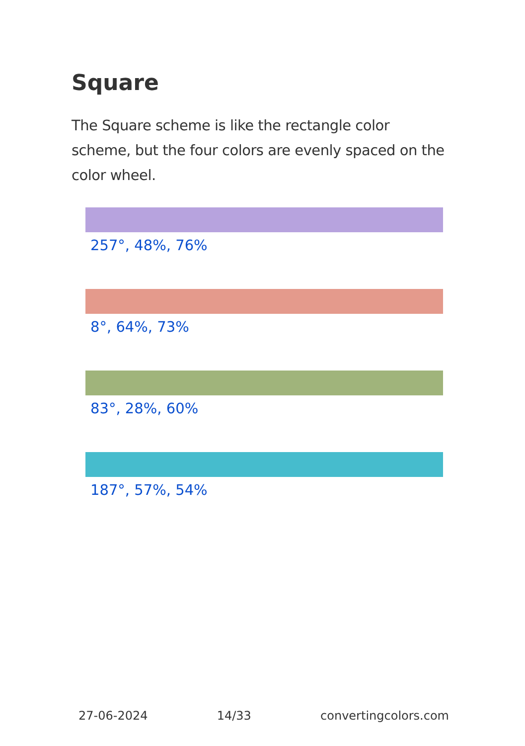Square
The Square scheme is like the rectangle color scheme, but the four colors are evenly spaced on the color wheel.
257°, 48%, 76%
8°, 64%, 73%
83°, 28%, 60%
187°, 57%, 54%
27-06-2024 14/33 convertingcolors.com